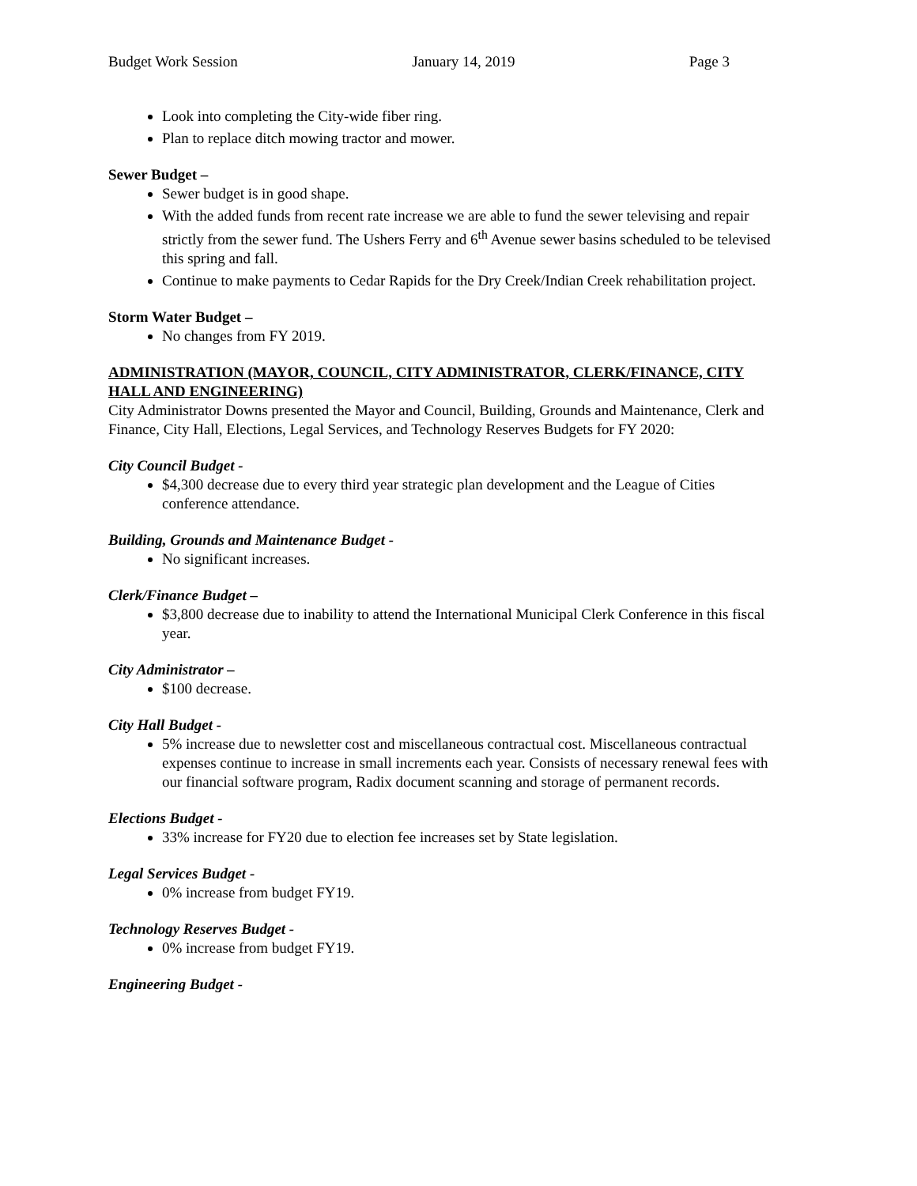Budget Work Session January 14, 2019 Page 3
Look into completing the City-wide fiber ring.
Plan to replace ditch mowing tractor and mower.
Sewer Budget –
Sewer budget is in good shape.
With the added funds from recent rate increase we are able to fund the sewer televising and repair strictly from the sewer fund. The Ushers Ferry and 6<sup>th</sup> Avenue sewer basins scheduled to be televised this spring and fall.
Continue to make payments to Cedar Rapids for the Dry Creek/Indian Creek rehabilitation project.
Storm Water Budget –
No changes from FY 2019.
ADMINISTRATION (MAYOR, COUNCIL, CITY ADMINISTRATOR, CLERK/FINANCE, CITY HALL AND ENGINEERING)
City Administrator Downs presented the Mayor and Council, Building, Grounds and Maintenance, Clerk and Finance, City Hall, Elections, Legal Services, and Technology Reserves Budgets for FY 2020:
City Council Budget -
$4,300 decrease due to every third year strategic plan development and the League of Cities conference attendance.
Building, Grounds and Maintenance Budget -
No significant increases.
Clerk/Finance Budget –
$3,800 decrease due to inability to attend the International Municipal Clerk Conference in this fiscal year.
City Administrator –
$100 decrease.
City Hall Budget -
5% increase due to newsletter cost and miscellaneous contractual cost. Miscellaneous contractual expenses continue to increase in small increments each year. Consists of necessary renewal fees with our financial software program, Radix document scanning and storage of permanent records.
Elections Budget -
33% increase for FY20 due to election fee increases set by State legislation.
Legal Services Budget -
0% increase from budget FY19.
Technology Reserves Budget -
0% increase from budget FY19.
Engineering Budget -